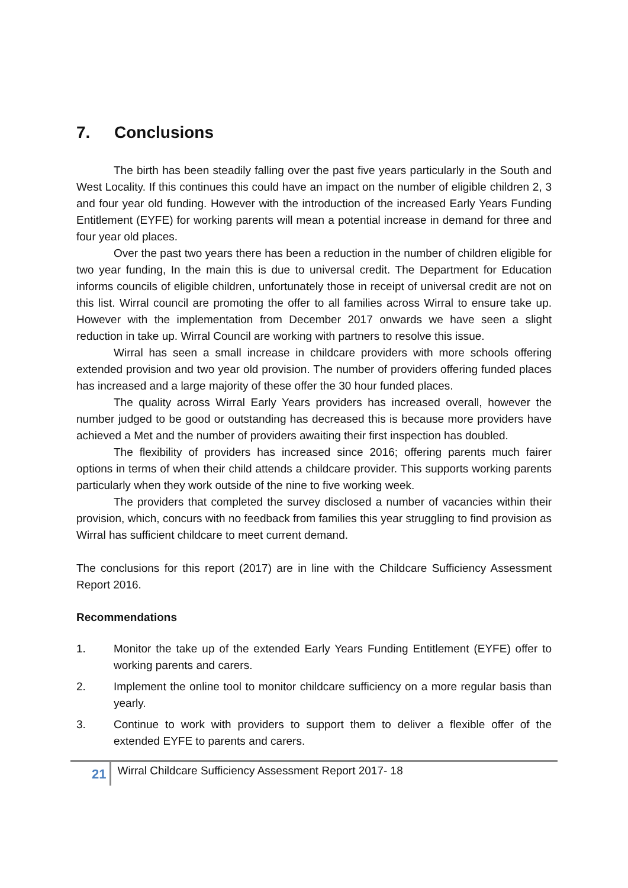7. Conclusions
The birth has been steadily falling over the past five years particularly in the South and West Locality. If this continues this could have an impact on the number of eligible children 2, 3 and four year old funding. However with the introduction of the increased Early Years Funding Entitlement (EYFE) for working parents will mean a potential increase in demand for three and four year old places.
Over the past two years there has been a reduction in the number of children eligible for two year funding, In the main this is due to universal credit. The Department for Education informs councils of eligible children, unfortunately those in receipt of universal credit are not on this list. Wirral council are promoting the offer to all families across Wirral to ensure take up. However with the implementation from December 2017 onwards we have seen a slight reduction in take up. Wirral Council are working with partners to resolve this issue.
Wirral has seen a small increase in childcare providers with more schools offering extended provision and two year old provision. The number of providers offering funded places has increased and a large majority of these offer the 30 hour funded places.
The quality across Wirral Early Years providers has increased overall, however the number judged to be good or outstanding has decreased this is because more providers have achieved a Met and the number of providers awaiting their first inspection has doubled.
The flexibility of providers has increased since 2016; offering parents much fairer options in terms of when their child attends a childcare provider. This supports working parents particularly when they work outside of the nine to five working week.
The providers that completed the survey disclosed a number of vacancies within their provision, which, concurs with no feedback from families this year struggling to find provision as Wirral has sufficient childcare to meet current demand.
The conclusions for this report (2017) are in line with the Childcare Sufficiency Assessment Report 2016.
Recommendations
1. Monitor the take up of the extended Early Years Funding Entitlement (EYFE) offer to working parents and carers.
2. Implement the online tool to monitor childcare sufficiency on a more regular basis than yearly.
3. Continue to work with providers to support them to deliver a flexible offer of the extended EYFE to parents and carers.
21 Wirral Childcare Sufficiency Assessment Report 2017- 18